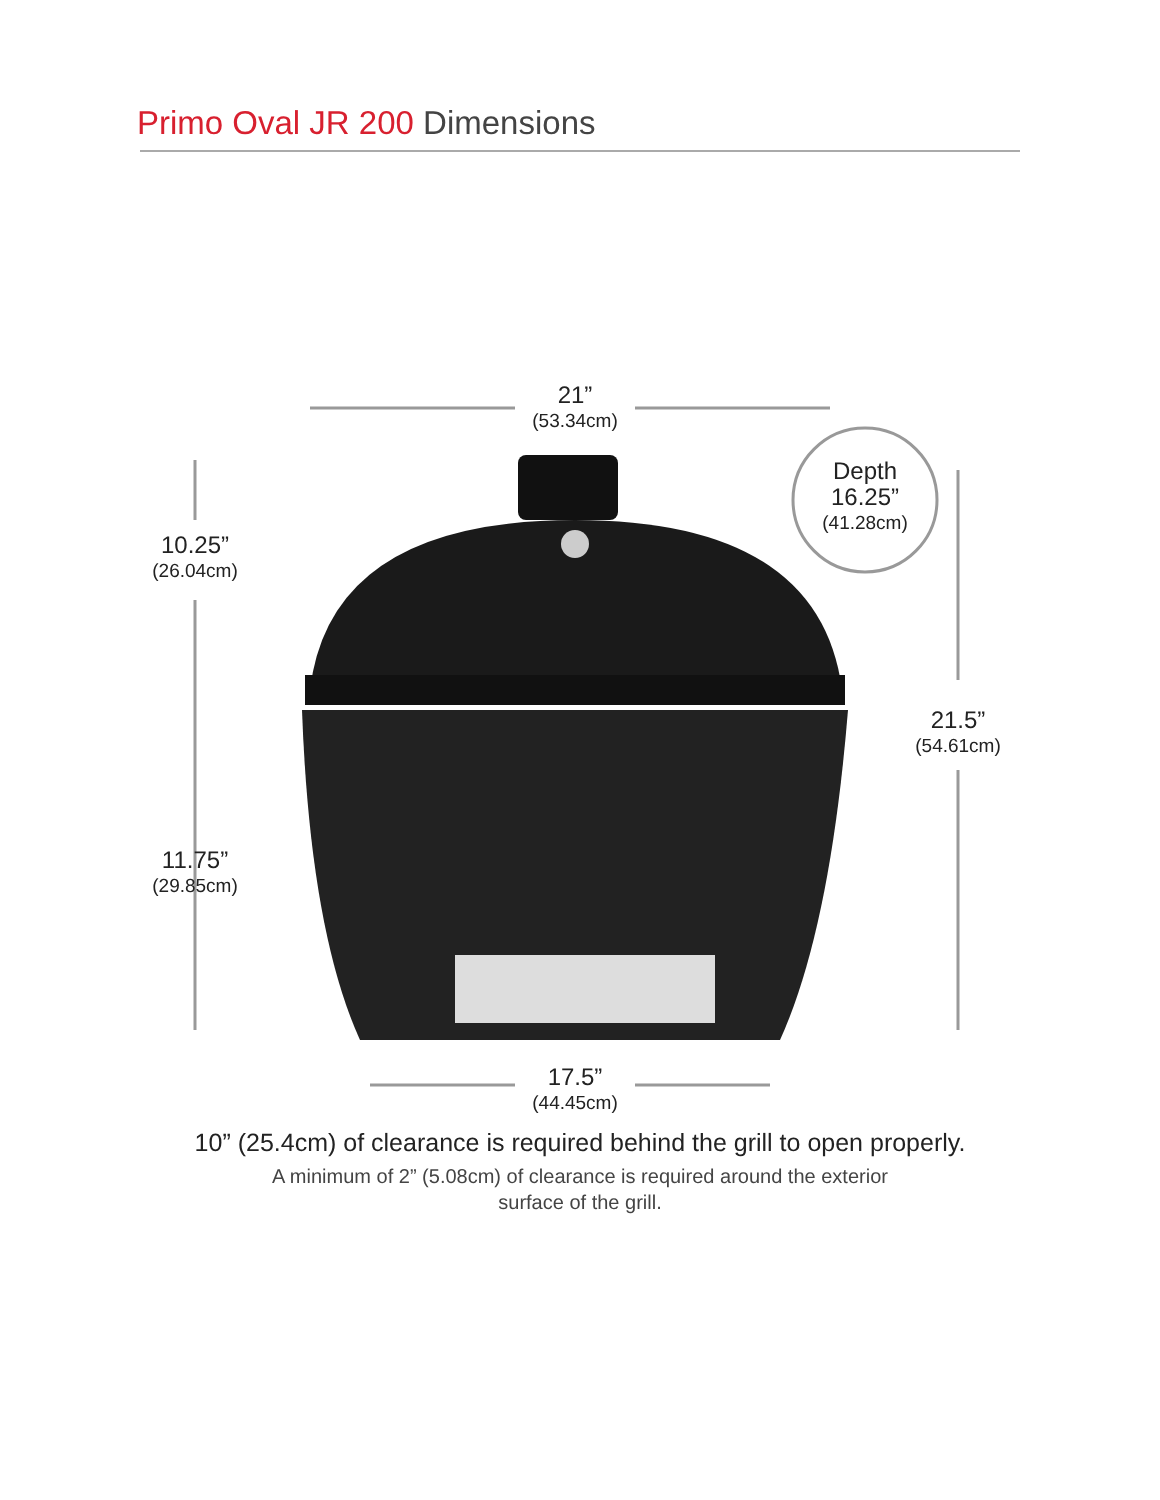Primo Oval JR 200 Dimensions
21”
(53.34cm)
10.25”
(26.04cm)
11.75”
(29.85cm)
Depth
16.25”
(41.28cm)
21.5”
(54.61cm)
17.5”
(44.45cm)
10” (25.4cm) of clearance is required behind the grill to open properly.
A minimum of 2” (5.08cm) of clearance is required around the exterior
surface of the grill.